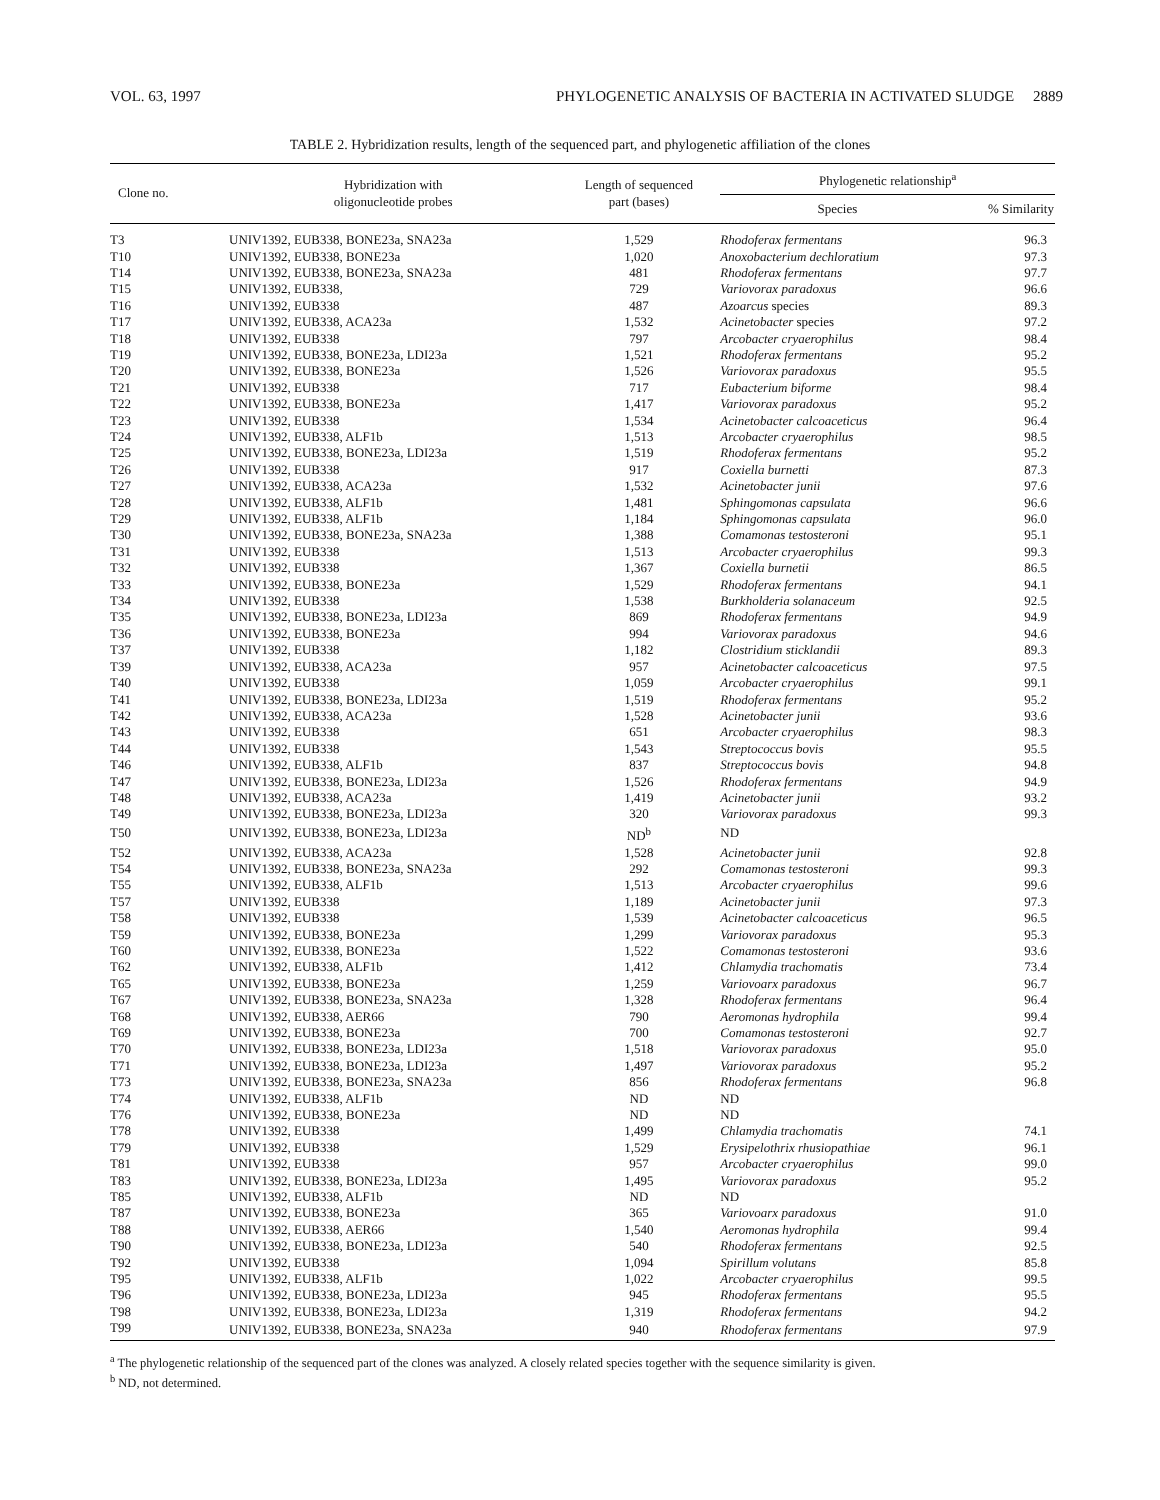VOL. 63, 1997 PHYLOGENETIC ANALYSIS OF BACTERIA IN ACTIVATED SLUDGE 2889
TABLE 2. Hybridization results, length of the sequenced part, and phylogenetic affiliation of the clones
| Clone no. | Hybridization with oligonucleotide probes | Length of sequenced part (bases) | Phylogenetic relationship<sup>a</sup> | |
| --- | --- | --- | --- | --- |
| | | | Species | % Similarity |
| T3 | UNIV1392, EUB338, BONE23a, SNA23a | 1,529 | Rhodoferax fermentans | 96.3 |
| T10 | UNIV1392, EUB338, BONE23a | 1,020 | Anoxobacterium dechloratium | 97.3 |
| T14 | UNIV1392, EUB338, BONE23a, SNA23a | 481 | Rhodoferax fermentans | 97.7 |
| T15 | UNIV1392, EUB338, | 729 | Variovorax paradoxus | 96.6 |
| T16 | UNIV1392, EUB338 | 487 | Azoarcus species | 89.3 |
| T17 | UNIV1392, EUB338, ACA23a | 1,532 | Acinetobacter species | 97.2 |
| T18 | UNIV1392, EUB338 | 797 | Arcobacter cryaerophilus | 98.4 |
| T19 | UNIV1392, EUB338, BONE23a, LDI23a | 1,521 | Rhodoferax fermentans | 95.2 |
| T20 | UNIV1392, EUB338, BONE23a | 1,526 | Variovorax paradoxus | 95.5 |
| T21 | UNIV1392, EUB338 | 717 | Eubacterium biforme | 98.4 |
| T22 | UNIV1392, EUB338, BONE23a | 1,417 | Variovorax paradoxus | 95.2 |
| T23 | UNIV1392, EUB338 | 1,534 | Acinetobacter calcoaceticus | 96.4 |
| T24 | UNIV1392, EUB338, ALF1b | 1,513 | Arcobacter cryaerophilus | 98.5 |
| T25 | UNIV1392, EUB338, BONE23a, LDI23a | 1,519 | Rhodoferax fermentans | 95.2 |
| T26 | UNIV1392, EUB338 | 917 | Coxiella burnetti | 87.3 |
| T27 | UNIV1392, EUB338, ACA23a | 1,532 | Acinetobacter junii | 97.6 |
| T28 | UNIV1392, EUB338, ALF1b | 1,481 | Sphingomonas capsulata | 96.6 |
| T29 | UNIV1392, EUB338, ALF1b | 1,184 | Sphingomonas capsulata | 96.0 |
| T30 | UNIV1392, EUB338, BONE23a, SNA23a | 1,388 | Comamonas testosteroni | 95.1 |
| T31 | UNIV1392, EUB338 | 1,513 | Arcobacter cryaerophilus | 99.3 |
| T32 | UNIV1392, EUB338 | 1,367 | Coxiella burnetii | 86.5 |
| T33 | UNIV1392, EUB338, BONE23a | 1,529 | Rhodoferax fermentans | 94.1 |
| T34 | UNIV1392, EUB338 | 1,538 | Burkholderia solanaceum | 92.5 |
| T35 | UNIV1392, EUB338, BONE23a, LDI23a | 869 | Rhodoferax fermentans | 94.9 |
| T36 | UNIV1392, EUB338, BONE23a | 994 | Variovorax paradoxus | 94.6 |
| T37 | UNIV1392, EUB338 | 1,182 | Clostridium sticklandii | 89.3 |
| T39 | UNIV1392, EUB338, ACA23a | 957 | Acinetobacter calcoaceticus | 97.5 |
| T40 | UNIV1392, EUB338 | 1,059 | Arcobacter cryaerophilus | 99.1 |
| T41 | UNIV1392, EUB338, BONE23a, LDI23a | 1,519 | Rhodoferax fermentans | 95.2 |
| T42 | UNIV1392, EUB338, ACA23a | 1,528 | Acinetobacter junii | 93.6 |
| T43 | UNIV1392, EUB338 | 651 | Arcobacter cryaerophilus | 98.3 |
| T44 | UNIV1392, EUB338 | 1,543 | Streptococcus bovis | 95.5 |
| T46 | UNIV1392, EUB338, ALF1b | 837 | Streptococcus bovis | 94.8 |
| T47 | UNIV1392, EUB338, BONE23a, LDI23a | 1,526 | Rhodoferax fermentans | 94.9 |
| T48 | UNIV1392, EUB338, ACA23a | 1,419 | Acinetobacter junii | 93.2 |
| T49 | UNIV1392, EUB338, BONE23a, LDI23a | 320 | Variovorax paradoxus | 99.3 |
| T50 | UNIV1392, EUB338, BONE23a, LDI23a | ND<sup>b</sup> | ND | |
| T52 | UNIV1392, EUB338, ACA23a | 1,528 | Acinetobacter junii | 92.8 |
| T54 | UNIV1392, EUB338, BONE23a, SNA23a | 292 | Comamonas testosteroni | 99.3 |
| T55 | UNIV1392, EUB338, ALF1b | 1,513 | Arcobacter cryaerophilus | 99.6 |
| T57 | UNIV1392, EUB338 | 1,189 | Acinetobacter junii | 97.3 |
| T58 | UNIV1392, EUB338 | 1,539 | Acinetobacter calcoaceticus | 96.5 |
| T59 | UNIV1392, EUB338, BONE23a | 1,299 | Variovorax paradoxus | 95.3 |
| T60 | UNIV1392, EUB338, BONE23a | 1,522 | Comamonas testosteroni | 93.6 |
| T62 | UNIV1392, EUB338, ALF1b | 1,412 | Chlamydia trachomatis | 73.4 |
| T65 | UNIV1392, EUB338, BONE23a | 1,259 | Variovoarx paradoxus | 96.7 |
| T67 | UNIV1392, EUB338, BONE23a, SNA23a | 1,328 | Rhodoferax fermentans | 96.4 |
| T68 | UNIV1392, EUB338, AER66 | 790 | Aeromonas hydrophila | 99.4 |
| T69 | UNIV1392, EUB338, BONE23a | 700 | Comamonas testosteroni | 92.7 |
| T70 | UNIV1392, EUB338, BONE23a, LDI23a | 1,518 | Variovorax paradoxus | 95.0 |
| T71 | UNIV1392, EUB338, BONE23a, LDI23a | 1,497 | Variovorax paradoxus | 95.2 |
| T73 | UNIV1392, EUB338, BONE23a, SNA23a | 856 | Rhodoferax fermentans | 96.8 |
| T74 | UNIV1392, EUB338, ALF1b | ND | ND | |
| T76 | UNIV1392, EUB338, BONE23a | ND | ND | |
| T78 | UNIV1392, EUB338 | 1,499 | Chlamydia trachomatis | 74.1 |
| T79 | UNIV1392, EUB338 | 1,529 | Erysipelothrix rhusiopathiae | 96.1 |
| T81 | UNIV1392, EUB338 | 957 | Arcobacter cryaerophilus | 99.0 |
| T83 | UNIV1392, EUB338, BONE23a, LDI23a | 1,495 | Variovorax paradoxus | 95.2 |
| T85 | UNIV1392, EUB338, ALF1b | ND | ND | |
| T87 | UNIV1392, EUB338, BONE23a | 365 | Variovoarx paradoxus | 91.0 |
| T88 | UNIV1392, EUB338, AER66 | 1,540 | Aeromonas hydrophila | 99.4 |
| T90 | UNIV1392, EUB338, BONE23a, LDI23a | 540 | Rhodoferax fermentans | 92.5 |
| T92 | UNIV1392, EUB338 | 1,094 | Spirillum volutans | 85.8 |
| T95 | UNIV1392, EUB338, ALF1b | 1,022 | Arcobacter cryaerophilus | 99.5 |
| T96 | UNIV1392, EUB338, BONE23a, LDI23a | 945 | Rhodoferax fermentans | 95.5 |
| T98 | UNIV1392, EUB338, BONE23a, LDI23a | 1,319 | Rhodoferax fermentans | 94.2 |
| T99 | UNIV1392, EUB338, BONE23a, SNA23a | 940 | Rhodoferax fermentans | 97.9 |
<sup>a</sup> The phylogenetic relationship of the sequenced part of the clones was analyzed. A closely related species together with the sequence similarity is given.
<sup>b</sup> ND, not determined.